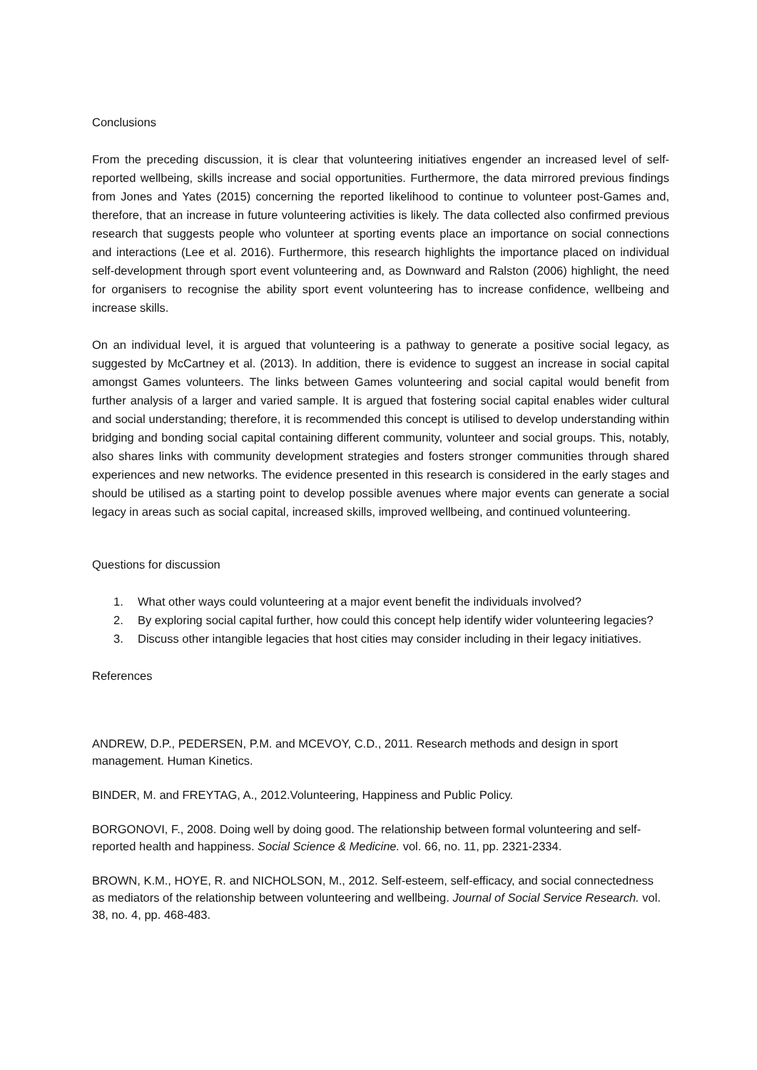Conclusions
From the preceding discussion, it is clear that volunteering initiatives engender an increased level of self-reported wellbeing, skills increase and social opportunities. Furthermore, the data mirrored previous findings from Jones and Yates (2015) concerning the reported likelihood to continue to volunteer post-Games and, therefore, that an increase in future volunteering activities is likely. The data collected also confirmed previous research that suggests people who volunteer at sporting events place an importance on social connections and interactions (Lee et al. 2016). Furthermore, this research highlights the importance placed on individual self-development through sport event volunteering and, as Downward and Ralston (2006) highlight, the need for organisers to recognise the ability sport event volunteering has to increase confidence, wellbeing and increase skills.
On an individual level, it is argued that volunteering is a pathway to generate a positive social legacy, as suggested by McCartney et al. (2013). In addition, there is evidence to suggest an increase in social capital amongst Games volunteers. The links between Games volunteering and social capital would benefit from further analysis of a larger and varied sample. It is argued that fostering social capital enables wider cultural and social understanding; therefore, it is recommended this concept is utilised to develop understanding within bridging and bonding social capital containing different community, volunteer and social groups. This, notably, also shares links with community development strategies and fosters stronger communities through shared experiences and new networks. The evidence presented in this research is considered in the early stages and should be utilised as a starting point to develop possible avenues where major events can generate a social legacy in areas such as social capital, increased skills, improved wellbeing, and continued volunteering.
Questions for discussion
1. What other ways could volunteering at a major event benefit the individuals involved?
2. By exploring social capital further, how could this concept help identify wider volunteering legacies?
3. Discuss other intangible legacies that host cities may consider including in their legacy initiatives.
References
ANDREW, D.P., PEDERSEN, P.M. and MCEVOY, C.D., 2011. Research methods and design in sport management. Human Kinetics.
BINDER, M. and FREYTAG, A., 2012.Volunteering, Happiness and Public Policy.
BORGONOVI, F., 2008. Doing well by doing good. The relationship between formal volunteering and self-reported health and happiness. Social Science & Medicine. vol. 66, no. 11, pp. 2321-2334.
BROWN, K.M., HOYE, R. and NICHOLSON, M., 2012. Self-esteem, self-efficacy, and social connectedness as mediators of the relationship between volunteering and wellbeing. Journal of Social Service Research. vol. 38, no. 4, pp. 468-483.